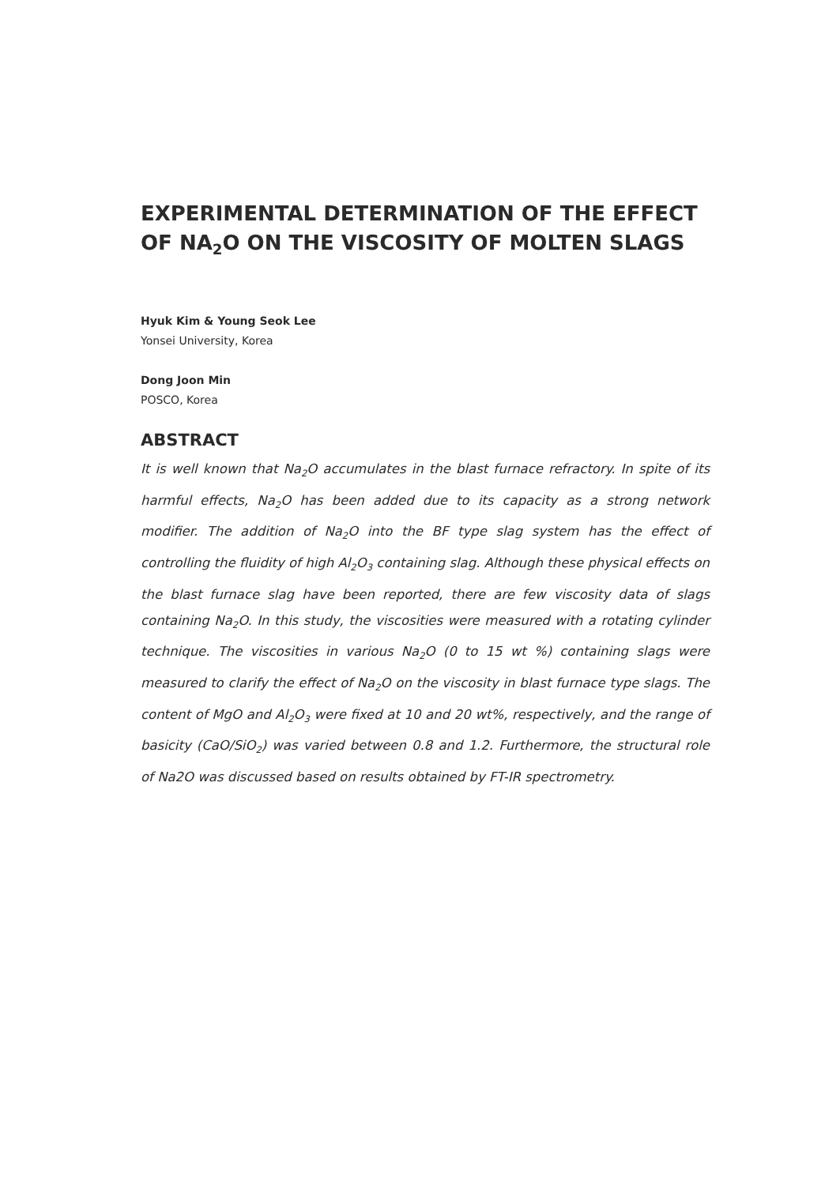EXPERIMENTAL DETERMINATION OF THE EFFECT
OF NA<sub>2</sub>O ON THE VISCOSITY OF MOLTEN SLAGS
Hyuk Kim & Young Seok Lee
Yonsei University, Korea
Dong Joon Min
POSCO, Korea
ABSTRACT
It is well known that Na<sub>2</sub>O accumulates in the blast furnace refractory. In spite of its harmful effects, Na<sub>2</sub>O has been added due to its capacity as a strong network modifier. The addition of Na<sub>2</sub>O into the BF type slag system has the effect of controlling the fluidity of high Al<sub>2</sub>O<sub>3</sub> containing slag. Although these physical effects on the blast furnace slag have been reported, there are few viscosity data of slags containing Na<sub>2</sub>O. In this study, the viscosities were measured with a rotating cylinder technique. The viscosities in various Na<sub>2</sub>O (0 to 15 wt %) containing slags were measured to clarify the effect of Na<sub>2</sub>O on the viscosity in blast furnace type slags. The content of MgO and Al<sub>2</sub>O<sub>3</sub> were fixed at 10 and 20 wt%, respectively, and the range of basicity (CaO/SiO<sub>2</sub>) was varied between 0.8 and 1.2. Furthermore, the structural role of Na2O was discussed based on results obtained by FT-IR spectrometry.